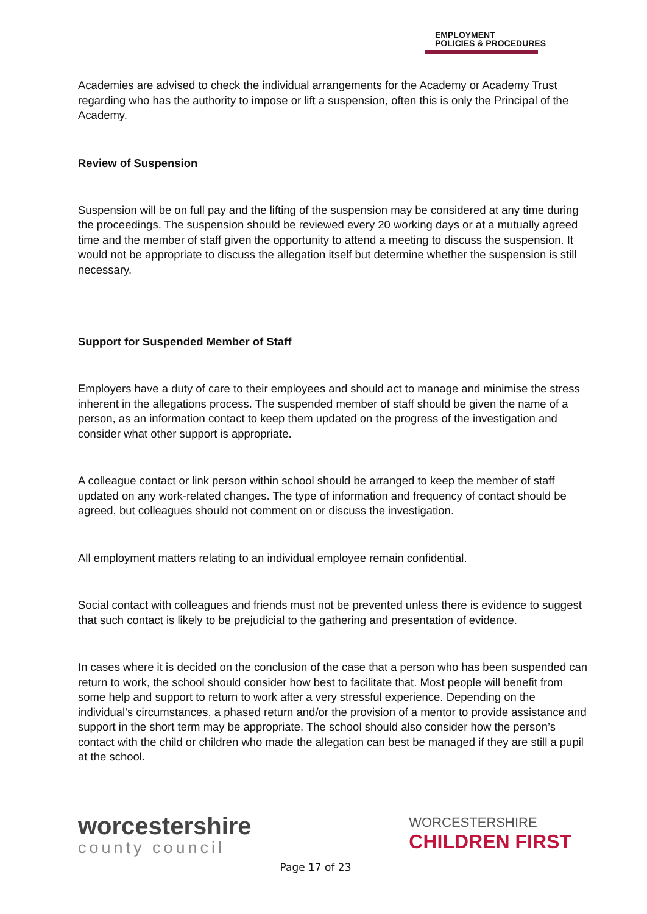EMPLOYMENT
POLICIES & PROCEDURES
Academies are advised to check the individual arrangements for the Academy or Academy Trust regarding who has the authority to impose or lift a suspension, often this is only the Principal of the Academy.
Review of Suspension
Suspension will be on full pay and the lifting of the suspension may be considered at any time during the proceedings. The suspension should be reviewed every 20 working days or at a mutually agreed time and the member of staff given the opportunity to attend a meeting to discuss the suspension. It would not be appropriate to discuss the allegation itself but determine whether the suspension is still necessary.
Support for Suspended Member of Staff
Employers have a duty of care to their employees and should act to manage and minimise the stress inherent in the allegations process. The suspended member of staff should be given the name of a person, as an information contact to keep them updated on the progress of the investigation and consider what other support is appropriate.
A colleague contact or link person within school should be arranged to keep the member of staff updated on any work-related changes. The type of information and frequency of contact should be agreed, but colleagues should not comment on or discuss the investigation.
All employment matters relating to an individual employee remain confidential.
Social contact with colleagues and friends must not be prevented unless there is evidence to suggest that such contact is likely to be prejudicial to the gathering and presentation of evidence.
In cases where it is decided on the conclusion of the case that a person who has been suspended can return to work, the school should consider how best to facilitate that. Most people will benefit from some help and support to return to work after a very stressful experience. Depending on the individual’s circumstances, a phased return and/or the provision of a mentor to provide assistance and support in the short term may be appropriate. The school should also consider how the person’s contact with the child or children who made the allegation can best be managed if they are still a pupil at the school.
worcestershire
county council
WORCESTERSHIRE
CHILDREN FIRST
Page 17 of 23